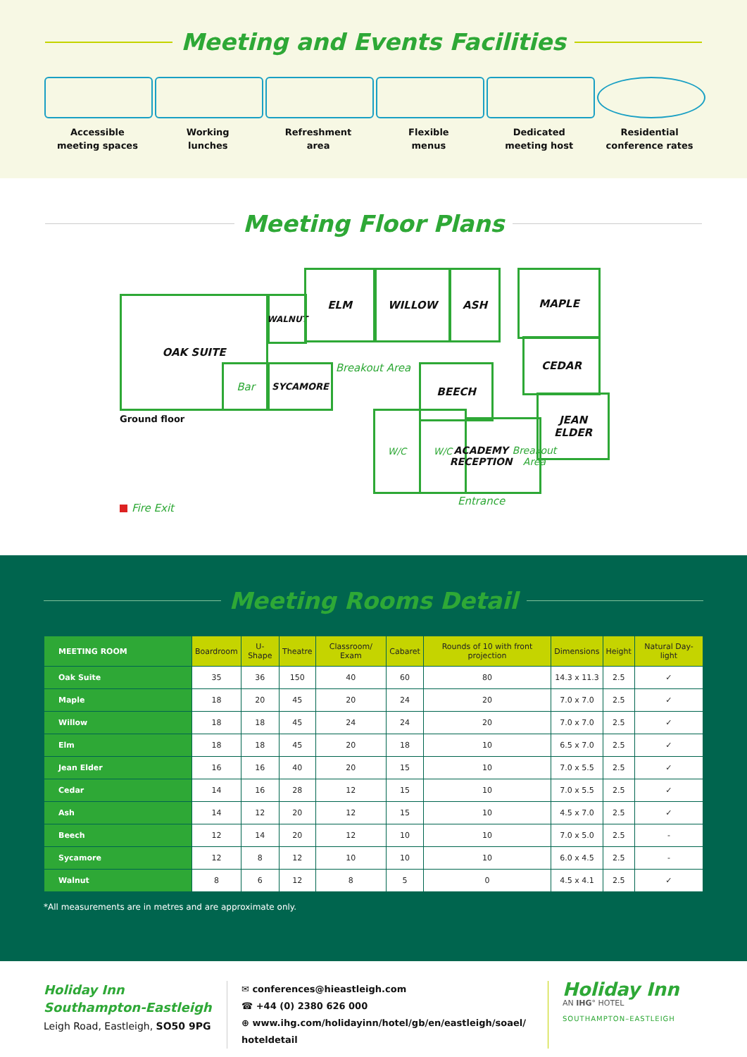Meeting and Events Facilities
Accessible
meeting spaces
Working
lunches
Refreshment
area
Flexible
menus
Dedicated
meeting host
Residential
conference rates
Meeting Floor Plans
OAK SUITE
Bar
WALNUT
ELM WILLOW ASH MAPLE
CEDAR
SYCAMORE
Breakout Area
BEECH
JEAN ELDER
W/C W/C
ACADEMY RECEPTION
Breakout Area
Ground floor
Entrance
Fire Exit
Meeting Rooms Detail
| MEETING ROOM | Boardroom | U-Shape | Theatre | Classroom/ Exam | Cabaret | Rounds of 10 with front projection | Dimensions | Height | Natural Day-light |
| --- | --- | --- | --- | --- | --- | --- | --- | --- | --- |
| Oak Suite | 35 | 36 | 150 | 40 | 60 | 80 | 14.3 x 11.3 | 2.5 | ✓ |
| Maple | 18 | 20 | 45 | 20 | 24 | 20 | 7.0 x 7.0 | 2.5 | ✓ |
| Willow | 18 | 18 | 45 | 24 | 24 | 20 | 7.0 x 7.0 | 2.5 | ✓ |
| Elm | 18 | 18 | 45 | 20 | 18 | 10 | 6.5 x 7.0 | 2.5 | ✓ |
| Jean Elder | 16 | 16 | 40 | 20 | 15 | 10 | 7.0 x 5.5 | 2.5 | ✓ |
| Cedar | 14 | 16 | 28 | 12 | 15 | 10 | 7.0 x 5.5 | 2.5 | ✓ |
| Ash | 14 | 12 | 20 | 12 | 15 | 10 | 4.5 x 7.0 | 2.5 | ✓ |
| Beech | 12 | 14 | 20 | 12 | 10 | 10 | 7.0 x 5.0 | 2.5 | - |
| Sycamore | 12 | 8 | 12 | 10 | 10 | 10 | 6.0 x 4.5 | 2.5 | - |
| Walnut | 8 | 6 | 12 | 8 | 5 | 0 | 4.5 x 4.1 | 2.5 | ✓ |
*All measurements are in metres and are approximate only.
Holiday Inn
Southampton-Eastleigh
Leigh Road, Eastleigh, SO50 9PG
✉ conferences@hieastleigh.com
☎ +44 (0) 2380 626 000
⊕ www.ihg.com/holidayinn/hotel/gb/en/eastleigh/soael/
hoteldetail
Holiday Inn
AN IHG° HOTEL
SOUTHAMPTON–EASTLEIGH